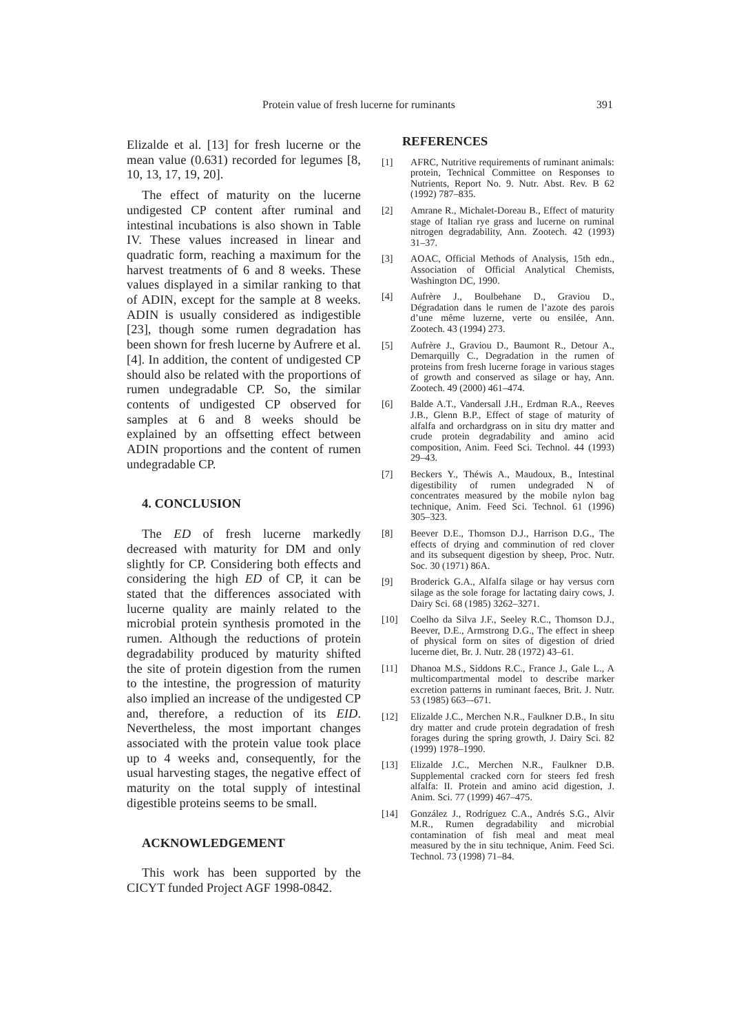Protein value of fresh lucerne for ruminants 391
Elizalde et al. [13] for fresh lucerne or the mean value (0.631) recorded for legumes [8, 10, 13, 17, 19, 20].
The effect of maturity on the lucerne undigested CP content after ruminal and intestinal incubations is also shown in Table IV. These values increased in linear and quadratic form, reaching a maximum for the harvest treatments of 6 and 8 weeks. These values displayed in a similar ranking to that of ADIN, except for the sample at 8 weeks. ADIN is usually considered as indigestible [23], though some rumen degradation has been shown for fresh lucerne by Aufrere et al. [4]. In addition, the content of undigested CP should also be related with the proportions of rumen undegradable CP. So, the similar contents of undigested CP observed for samples at 6 and 8 weeks should be explained by an offsetting effect between ADIN proportions and the content of rumen undegradable CP.
4. CONCLUSION
The ED of fresh lucerne markedly decreased with maturity for DM and only slightly for CP. Considering both effects and considering the high ED of CP, it can be stated that the differences associated with lucerne quality are mainly related to the microbial protein synthesis promoted in the rumen. Although the reductions of protein degradability produced by maturity shifted the site of protein digestion from the rumen to the intestine, the progression of maturity also implied an increase of the undigested CP and, therefore, a reduction of its EID. Nevertheless, the most important changes associated with the protein value took place up to 4 weeks and, consequently, for the usual harvesting stages, the negative effect of maturity on the total supply of intestinal digestible proteins seems to be small.
ACKNOWLEDGEMENT
This work has been supported by the CICYT funded Project AGF 1998-0842.
REFERENCES
[1] AFRC, Nutritive requirements of ruminant animals: protein, Technical Committee on Responses to Nutrients, Report No. 9. Nutr. Abst. Rev. B 62 (1992) 787–835.
[2] Amrane R., Michalet-Doreau B., Effect of maturity stage of Italian rye grass and lucerne on ruminal nitrogen degradability, Ann. Zootech. 42 (1993) 31–37.
[3] AOAC, Official Methods of Analysis, 15th edn., Association of Official Analytical Chemists, Washington DC, 1990.
[4] Aufrère J., Boulbehane D., Graviou D., Dégradation dans le rumen de l’azote des parois d’une même luzerne, verte ou ensilée, Ann. Zootech. 43 (1994) 273.
[5] Aufrère J., Graviou D., Baumont R., Detour A., Demarquilly C., Degradation in the rumen of proteins from fresh lucerne forage in various stages of growth and conserved as silage or hay, Ann. Zootech. 49 (2000) 461–474.
[6] Balde A.T., Vandersall J.H., Erdman R.A., Reeves J.B., Glenn B.P., Effect of stage of maturity of alfalfa and orchardgrass on in situ dry matter and crude protein degradability and amino acid composition, Anim. Feed Sci. Technol. 44 (1993) 29–43.
[7] Beckers Y., Théwis A., Maudoux, B., Intestinal digestibility of rumen undegraded N of concentrates measured by the mobile nylon bag technique, Anim. Feed Sci. Technol. 61 (1996) 305–323.
[8] Beever D.E., Thomson D.J., Harrison D.G., The effects of drying and comminution of red clover and its subsequent digestion by sheep, Proc. Nutr. Soc. 30 (1971) 86A.
[9] Broderick G.A., Alfalfa silage or hay versus corn silage as the sole forage for lactating dairy cows, J. Dairy Sci. 68 (1985) 3262–3271.
[10] Coelho da Silva J.F., Seeley R.C., Thomson D.J., Beever, D.E., Armstrong D.G., The effect in sheep of physical form on sites of digestion of dried lucerne diet, Br. J. Nutr. 28 (1972) 43–61.
[11] Dhanoa M.S., Siddons R.C., France J., Gale L., A multicompartmental model to describe marker excretion patterns in ruminant faeces, Brit. J. Nutr. 53 (1985) 663–-671.
[12] Elizalde J.C., Merchen N.R., Faulkner D.B., In situ dry matter and crude protein degradation of fresh forages during the spring growth, J. Dairy Sci. 82 (1999) 1978–1990.
[13] Elizalde J.C., Merchen N.R., Faulkner D.B. Supplemental cracked corn for steers fed fresh alfalfa: II. Protein and amino acid digestion, J. Anim. Sci. 77 (1999) 467–475.
[14] González J., Rodríguez C.A., Andrés S.G., Alvir M.R., Rumen degradability and microbial contamination of fish meal and meat meal measured by the in situ technique, Anim. Feed Sci. Technol. 73 (1998) 71–84.